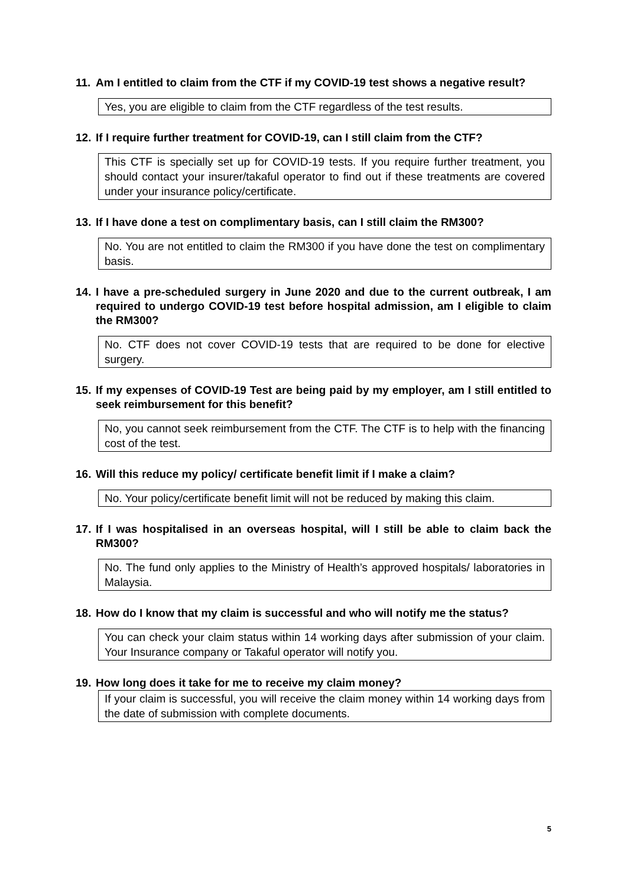11. Am I entitled to claim from the CTF if my COVID-19 test shows a negative result?
Yes, you are eligible to claim from the CTF regardless of the test results.
12. If I require further treatment for COVID-19, can I still claim from the CTF?
This CTF is specially set up for COVID-19 tests. If you require further treatment, you should contact your insurer/takaful operator to find out if these treatments are covered under your insurance policy/certificate.
13. If I have done a test on complimentary basis, can I still claim the RM300?
No. You are not entitled to claim the RM300 if you have done the test on complimentary basis.
14. I have a pre-scheduled surgery in June 2020 and due to the current outbreak, I am required to undergo COVID-19 test before hospital admission, am I eligible to claim the RM300?
No. CTF does not cover COVID-19 tests that are required to be done for elective surgery.
15. If my expenses of COVID-19 Test are being paid by my employer, am I still entitled to seek reimbursement for this benefit?
No, you cannot seek reimbursement from the CTF. The CTF is to help with the financing cost of the test.
16. Will this reduce my policy/ certificate benefit limit if I make a claim?
No. Your policy/certificate benefit limit will not be reduced by making this claim.
17. If I was hospitalised in an overseas hospital, will I still be able to claim back the RM300?
No. The fund only applies to the Ministry of Health’s approved hospitals/ laboratories in Malaysia.
18. How do I know that my claim is successful and who will notify me the status?
You can check your claim status within 14 working days after submission of your claim. Your Insurance company or Takaful operator will notify you.
19. How long does it take for me to receive my claim money?
If your claim is successful, you will receive the claim money within 14 working days from the date of submission with complete documents.
5